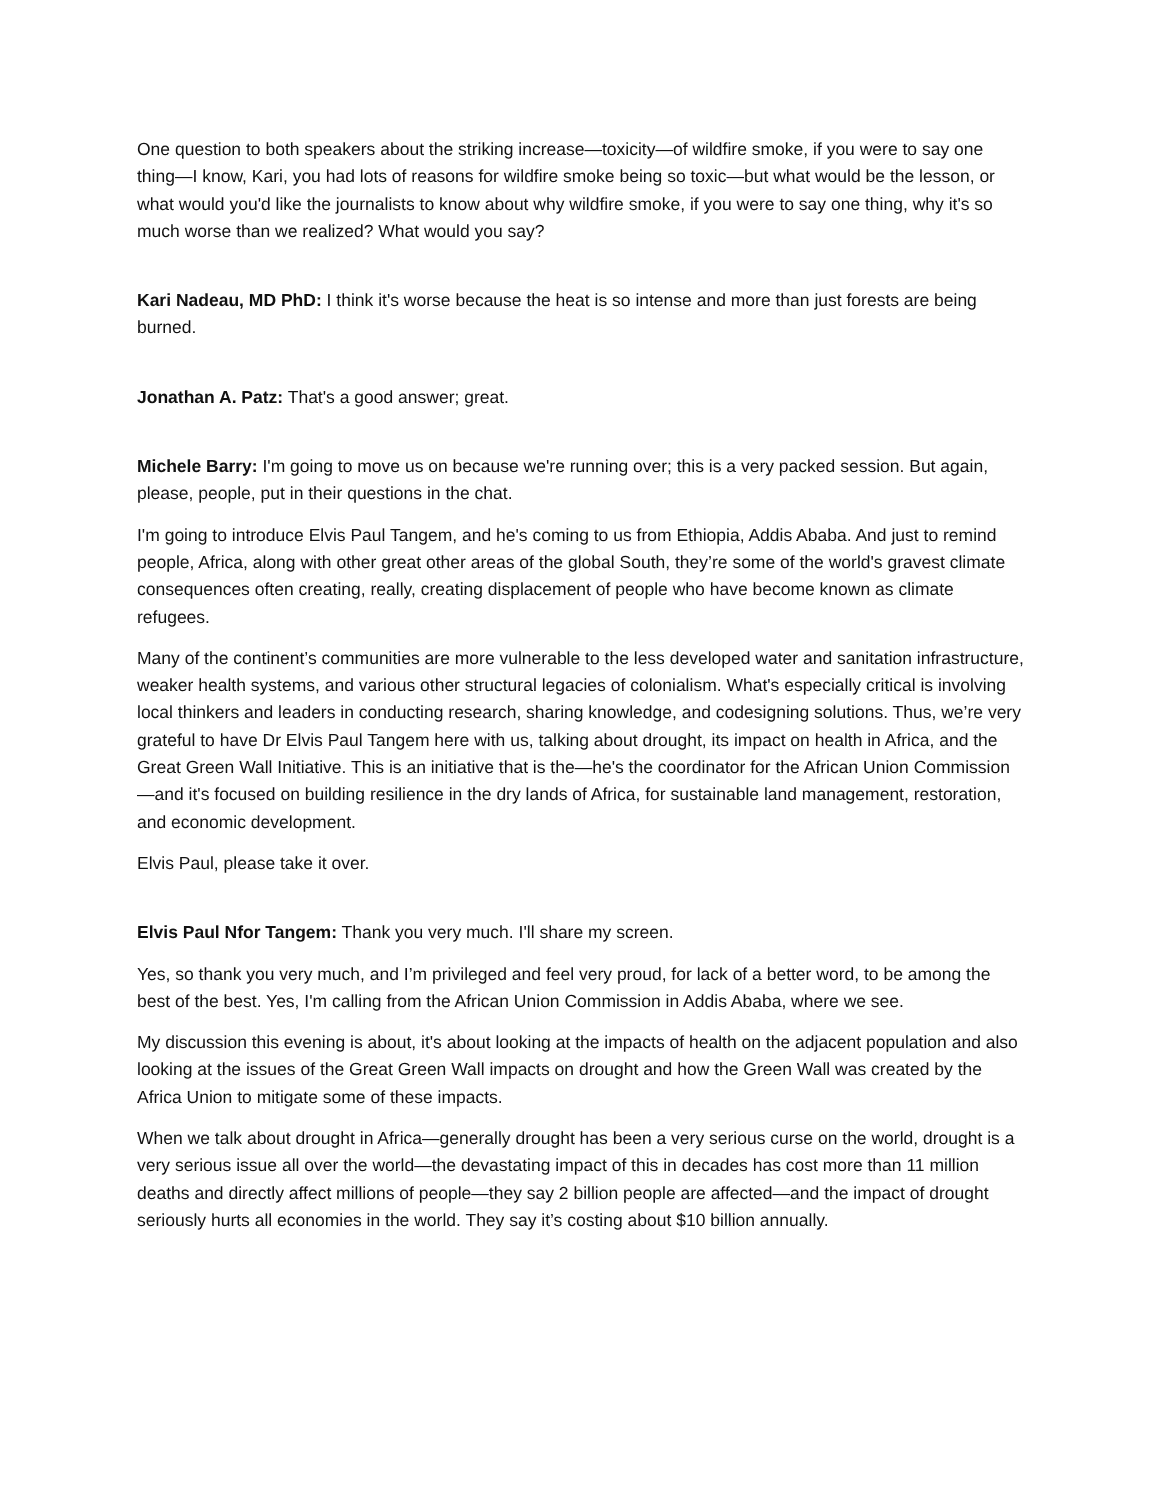One question to both speakers about the striking increase—toxicity—of wildfire smoke, if you were to say one thing—I know, Kari, you had lots of reasons for wildfire smoke being so toxic—but what would be the lesson, or what would you'd like the journalists to know about why wildfire smoke, if you were to say one thing, why it's so much worse than we realized? What would you say?
Kari Nadeau, MD PhD: I think it's worse because the heat is so intense and more than just forests are being burned.
Jonathan A. Patz: That's a good answer; great.
Michele Barry: I'm going to move us on because we're running over; this is a very packed session. But again, please, people, put in their questions in the chat.
I'm going to introduce Elvis Paul Tangem, and he's coming to us from Ethiopia, Addis Ababa. And just to remind people, Africa, along with other great other areas of the global South, they’re some of the world's gravest climate consequences often creating, really, creating displacement of people who have become known as climate refugees.
Many of the continent’s communities are more vulnerable to the less developed water and sanitation infrastructure, weaker health systems, and various other structural legacies of colonialism. What's especially critical is involving local thinkers and leaders in conducting research, sharing knowledge, and codesigning solutions. Thus, we’re very grateful to have Dr Elvis Paul Tangem here with us, talking about drought, its impact on health in Africa, and the Great Green Wall Initiative. This is an initiative that is the—he's the coordinator for the African Union Commission—and it's focused on building resilience in the dry lands of Africa, for sustainable land management, restoration, and economic development.
Elvis Paul, please take it over.
Elvis Paul Nfor Tangem: Thank you very much. I'll share my screen.
Yes, so thank you very much, and I’m privileged and feel very proud, for lack of a better word, to be among the best of the best. Yes, I'm calling from the African Union Commission in Addis Ababa, where we see.
My discussion this evening is about, it's about looking at the impacts of health on the adjacent population and also looking at the issues of the Great Green Wall impacts on drought and how the Green Wall was created by the Africa Union to mitigate some of these impacts.
When we talk about drought in Africa—generally drought has been a very serious curse on the world, drought is a very serious issue all over the world—the devastating impact of this in decades has cost more than 11 million deaths and directly affect millions of people—they say 2 billion people are affected—and the impact of drought seriously hurts all economies in the world. They say it’s costing about $10 billion annually.